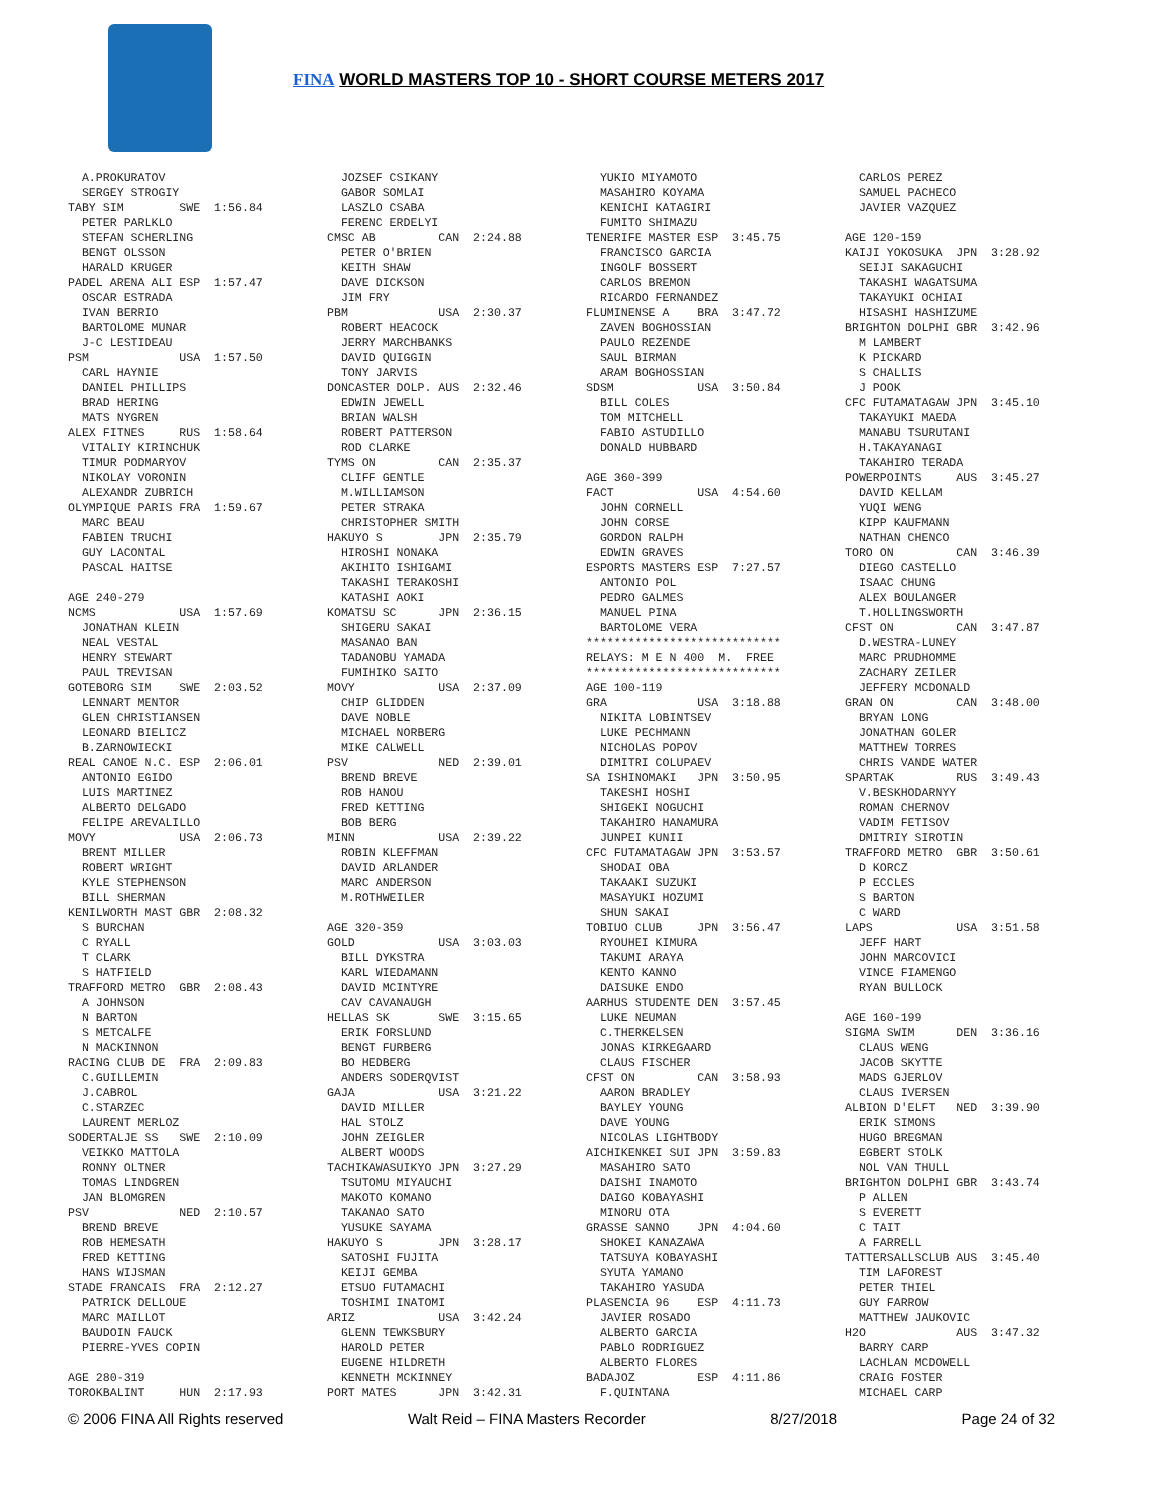FINA WORLD MASTERS TOP 10 - SHORT COURSE METERS 2017
  A.PROKURATOV
  SERGEY STROGIY
TABY SIM        SWE  1:56.84
  PETER PARLKLO
  STEFAN SCHERLING
  BENGT OLSSON
  HARALD KRUGER
PADEL ARENA ALI ESP  1:57.47
  OSCAR ESTRADA
  IVAN BERRIO
  BARTOLOME MUNAR
  J-C LESTIDEAU
PSM             USA  1:57.50
  CARL HAYNIE
  DANIEL PHILLIPS
  BRAD HERING
  MATS NYGREN
ALEX FITNES     RUS  1:58.64
  VITALIY KIRINCHUK
  TIMUR PODMARYOV
  NIKOLAY VORONIN
  ALEXANDR ZUBRICH
OLYMPIQUE PARIS FRA  1:59.67
  MARC BEAU
  FABIEN TRUCHI
  GUY LACONTAL
  PASCAL HAITSE

AGE 240-279
NCMS            USA  1:57.69
  JONATHAN KLEIN
  NEAL VESTAL
  HENRY STEWART
  PAUL TREVISAN
GOTEBORG SIM    SWE  2:03.52
  LENNART MENTOR
  GLEN CHRISTIANSEN
  LEONARD BIELICZ
  B.ZARNOWIECKI
REAL CANOE N.C. ESP  2:06.01
  ANTONIO EGIDO
  LUIS MARTINEZ
  ALBERTO DELGADO
  FELIPE AREVALILLO
MOVY            USA  2:06.73
  BRENT MILLER
  ROBERT WRIGHT
  KYLE STEPHENSON
  BILL SHERMAN
KENILWORTH MAST GBR  2:08.32
  S BURCHAN
  C RYALL
  T CLARK
  S HATFIELD
TRAFFORD METRO  GBR  2:08.43
  A JOHNSON
  N BARTON
  S METCALFE
  N MACKINNON
RACING CLUB DE  FRA  2:09.83
  C.GUILLEMIN
  J.CABROL
  C.STARZEC
  LAURENT MERLOZ
SODERTALJE SS   SWE  2:10.09
  VEIKKO MATTOLA
  RONNY OLTNER
  TOMAS LINDGREN
  JAN BLOMGREN
PSV             NED  2:10.57
  BREND BREVE
  ROB HEMESATH
  FRED KETTING
  HANS WIJSMAN
STADE FRANCAIS  FRA  2:12.27
  PATRICK DELLOUE
  MARC MAILLOT
  BAUDOIN FAUCK
  PIERRE-YVES COPIN

AGE 280-319
TOROKBALINT     HUN  2:17.93
  JOZSEF CSIKANY
  GABOR SOMLAI
  LASZLO CSABA
  FERENC ERDELYI
CMSC AB         CAN  2:24.88
  PETER O'BRIEN
  KEITH SHAW
  DAVE DICKSON
  JIM FRY
PBM             USA  2:30.37
  ROBERT HEACOCK
  JERRY MARCHBANKS
  DAVID QUIGGIN
  TONY JARVIS
DONCASTER DOLP. AUS  2:32.46
  EDWIN JEWELL
  BRIAN WALSH
  ROBERT PATTERSON
  ROD CLARKE
TYMS ON         CAN  2:35.37
  CLIFF GENTLE
  M.WILLIAMSON
  PETER STRAKA
  CHRISTOPHER SMITH
HAKUYO S        JPN  2:35.79
  HIROSHI NONAKA
  AKIHITO ISHIGAMI
  TAKASHI TERAKOSHI
  KATASHI AOKI
KOMATSU SC      JPN  2:36.15
  SHIGERU SAKAI
  MASANAO BAN
  TADANOBU YAMADA
  FUMIHIKO SAITO
MOVY            USA  2:37.09
  CHIP GLIDDEN
  DAVE NOBLE
  MICHAEL NORBERG
  MIKE CALWELL
PSV             NED  2:39.01
  BREND BREVE
  ROB HANOU
  FRED KETTING
  BOB BERG
MINN            USA  2:39.22
  ROBIN KLEFFMAN
  DAVID ARLANDER
  MARC ANDERSON
  M.ROTHWEILER

AGE 320-359
GOLD            USA  3:03.03
  BILL DYKSTRA
  KARL WIEDAMANN
  DAVID MCINTYRE
  CAV CAVANAUGH
HELLAS SK       SWE  3:15.65
  ERIK FORSLUND
  BENGT FURBERG
  BO HEDBERG
  ANDERS SODERQVIST
GAJA            USA  3:21.22
  DAVID MILLER
  HAL STOLZ
  JOHN ZEIGLER
  ALBERT WOODS
TACHIKAWASUIKYO JPN  3:27.29
  TSUTOMU MIYAUCHI
  MAKOTO KOMANO
  TAKANAO SATO
  YUSUKE SAYAMA
HAKUYO S        JPN  3:28.17
  SATOSHI FUJITA
  KEIJI GEMBA
  ETSUO FUTAMACHI
  TOSHIMI INATOMI
ARIZ            USA  3:42.24
  GLENN TEWKSBURY
  HAROLD PETER
  EUGENE HILDRETH
  KENNETH MCKINNEY
PORT MATES      JPN  3:42.31
  YUKIO MIYAMOTO
  MASAHIRO KOYAMA
  KENICHI KATAGIRI
  FUMITO SHIMAZU
TENERIFE MASTER ESP  3:45.75
  FRANCISCO GARCIA
  INGOLF BOSSERT
  CARLOS BREMON
  RICARDO FERNANDEZ
FLUMINENSE A    BRA  3:47.72
  ZAVEN BOGHOSSIAN
  PAULO REZENDE
  SAUL BIRMAN
  ARAM BOGHOSSIAN
SDSM            USA  3:50.84
  BILL COLES
  TOM MITCHELL
  FABIO ASTUDILLO
  DONALD HUBBARD

AGE 360-399
FACT            USA  4:54.60
  JOHN CORNELL
  JOHN CORSE
  GORDON RALPH
  EDWIN GRAVES
ESPORTS MASTERS ESP  7:27.57
  ANTONIO POL
  PEDRO GALMES
  MANUEL PINA
  BARTOLOME VERA
****************************
RELAYS: M E N 400  M.  FREE
****************************
AGE 100-119
GRA             USA  3:18.88
  NIKITA LOBINTSEV
  LUKE PECHMANN
  NICHOLAS POPOV
  DIMITRI COLUPAEV
SA ISHINOMAKI   JPN  3:50.95
  TAKESHI HOSHI
  SHIGEKI NOGUCHI
  TAKAHIRO HANAMURA
  JUNPEI KUNII
CFC FUTAMATAGAW JPN  3:53.57
  SHODAI OBA
  TAKAAKI SUZUKI
  MASAYUKI HOZUMI
  SHUN SAKAI
TOBIUO CLUB     JPN  3:56.47
  RYOUHEI KIMURA
  TAKUMI ARAYA
  KENTO KANNO
  DAISUKE ENDO
AARHUS STUDENTE DEN  3:57.45
  LUKE NEUMAN
  C.THERKELSEN
  JONAS KIRKEGAARD
  CLAUS FISCHER
CFST ON         CAN  3:58.93
  AARON BRADLEY
  BAYLEY YOUNG
  DAVE YOUNG
  NICOLAS LIGHTBODY
AICHIKENKEI SUI JPN  3:59.83
  MASAHIRO SATO
  DAISHI INAMOTO
  DAIGO KOBAYASHI
  MINORU OTA
GRASSE SANNO    JPN  4:04.60
  SHOKEI KANAZAWA
  TATSUYA KOBAYASHI
  SYUTA YAMANO
  TAKAHIRO YASUDA
PLASENCIA 96    ESP  4:11.73
  JAVIER ROSADO
  ALBERTO GARCIA
  PABLO RODRIGUEZ
  ALBERTO FLORES
BADAJOZ         ESP  4:11.86
  F.QUINTANA
  CARLOS PEREZ
  SAMUEL PACHECO
  JAVIER VAZQUEZ

AGE 120-159
KAIJI YOKOSUKA  JPN  3:28.92
  SEIJI SAKAGUCHI
  TAKASHI WAGATSUMA
  TAKAYUKI OCHIAI
  HISASHI HASHIZUME
BRIGHTON DOLPHI GBR  3:42.96
  M LAMBERT
  K PICKARD
  S CHALLIS
  J POOK
CFC FUTAMATAGAW JPN  3:45.10
  TAKAYUKI MAEDA
  MANABU TSURUTANI
  H.TAKAYANAGI
  TAKAHIRO TERADA
POWERPOINTS     AUS  3:45.27
  DAVID KELLAM
  YUQI WENG
  KIPP KAUFMANN
  NATHAN CHENCO
TORO ON         CAN  3:46.39
  DIEGO CASTELLO
  ISAAC CHUNG
  ALEX BOULANGER
  T.HOLLINGSWORTH
CFST ON         CAN  3:47.87
  D.WESTRA-LUNEY
  MARC PRUDHOMME
  ZACHARY ZEILER
  JEFFERY MCDONALD
GRAN ON         CAN  3:48.00
  BRYAN LONG
  JONATHAN GOLER
  MATTHEW TORRES
  CHRIS VANDE WATER
SPARTAK         RUS  3:49.43
  V.BESKHODARNYY
  ROMAN CHERNOV
  VADIM FETISOV
  DMITRIY SIROTIN
TRAFFORD METRO  GBR  3:50.61
  D KORCZ
  P ECCLES
  S BARTON
  C WARD
LAPS            USA  3:51.58
  JEFF HART
  JOHN MARCOVICI
  VINCE FIAMENGO
  RYAN BULLOCK

AGE 160-199
SIGMA SWIM      DEN  3:36.16
  CLAUS WENG
  JACOB SKYTTE
  MADS GJERLOV
  CLAUS IVERSEN
ALBION D'ELFT   NED  3:39.90
  ERIK SIMONS
  HUGO BREGMAN
  EGBERT STOLK
  NOL VAN THULL
BRIGHTON DOLPHI GBR  3:43.74
  P ALLEN
  S EVERETT
  C TAIT
  A FARRELL
TATTERSALLSCLUB AUS  3:45.40
  TIM LAFOREST
  PETER THIEL
  GUY FARROW
  MATTHEW JAUKOVIC
H2O             AUS  3:47.32
  BARRY CARP
  LACHLAN MCDOWELL
  CRAIG FOSTER
  MICHAEL CARP
© 2006 FINA All Rights reserved Walt Reid – FINA Masters Recorder 8/27/2018 Page 24 of 32